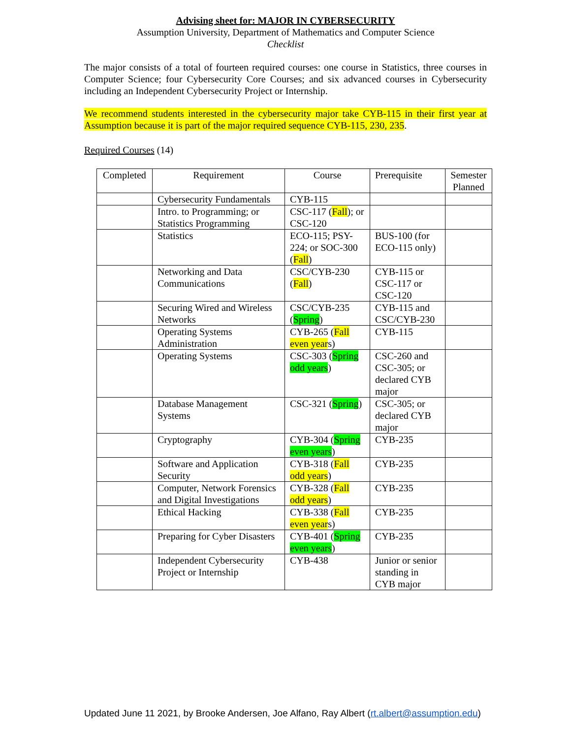Advising sheet for: MAJOR IN CYBERSECURITY
Assumption University, Department of Mathematics and Computer Science
Checklist
The major consists of a total of fourteen required courses: one course in Statistics, three courses in Computer Science; four Cybersecurity Core Courses; and six advanced courses in Cybersecurity including an Independent Cybersecurity Project or Internship.
We recommend students interested in the cybersecurity major take CYB-115 in their first year at Assumption because it is part of the major required sequence CYB-115, 230, 235.
Required Courses (14)
| Completed | Requirement | Course | Prerequisite | Semester Planned |
| --- | --- | --- | --- | --- |
| | Cybersecurity Fundamentals | CYB-115 | | |
| | Intro. to Programming; or Statistics Programming | CSC-117 ( Fall ); or CSC-120 | | |
| | Statistics | ECO-115; PSY-224; or SOC-300 ( Fall ) | BUS-100 (for ECO-115 only) | |
| | Networking and Data Communications | CSC/CYB-230 ( Fall ) | CYB-115 or CSC-117 or CSC-120 | |
| | Securing Wired and Wireless Networks | CSC/CYB-235 ( Spring ) | CYB-115 and CSC/CYB-230 | |
| | Operating Systems Administration | CYB-265 ( Fall even year s) | CYB-115 | |
| | Operating Systems | CSC-303 ( Spring odd years ) | CSC-260 and CSC-305; or declared CYB major | |
| | Database Management Systems | CSC-321 ( Spring ) | CSC-305; or declared CYB major | |
| | Cryptography | CYB-304 ( Spring even years ) | CYB-235 | |
| | Software and Application Security | CYB-318 ( Fall odd years ) | CYB-235 | |
| | Computer, Network Forensics and Digital Investigations | CYB-328 ( Fall odd years ) | CYB-235 | |
| | Ethical Hacking | CYB-338 ( Fall even year s) | CYB-235 | |
| | Preparing for Cyber Disasters | CYB-401 ( Spring even years ) | CYB-235 | |
| | Independent Cybersecurity Project or Internship | CYB-438 | Junior or senior standing in CYB major | |
Updated June 11 2021, by Brooke Andersen, Joe Alfano, Ray Albert (rt.albert@assumption.edu)